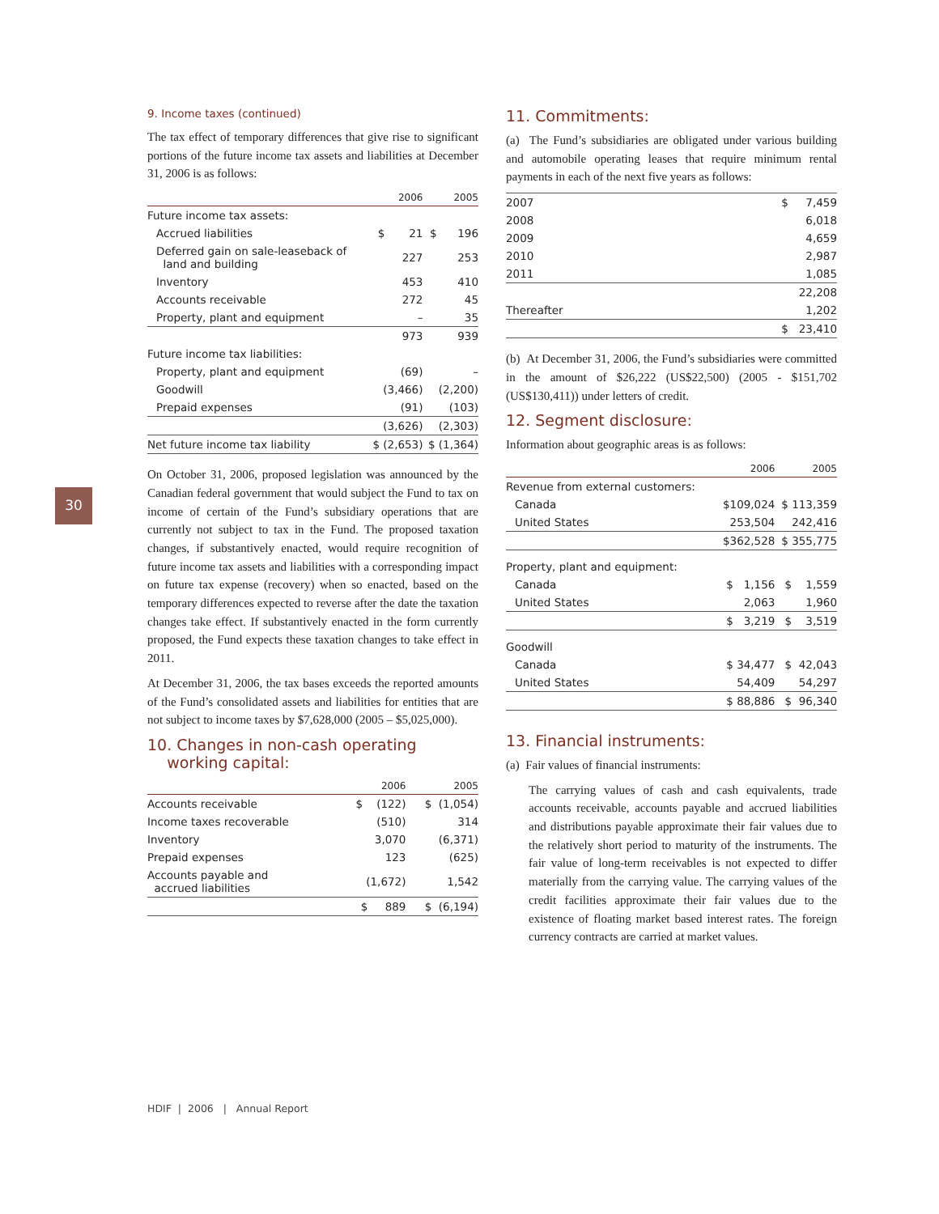30
9. Income taxes (continued)
The tax effect of temporary differences that give rise to significant portions of the future income tax assets and liabilities at December 31, 2006 is as follows:
| | 2006 | 2005 |
| --- | --- | --- |
| Future income tax assets: | | |
| Accrued liabilities | $ 21 | $ 196 |
| Deferred gain on sale-leaseback of land and building | 227 | 253 |
| Inventory | 453 | 410 |
| Accounts receivable | 272 | 45 |
| Property, plant and equipment | – | 35 |
| | 973 | 939 |
| Future income tax liabilities: | | |
| Property, plant and equipment | (69) | – |
| Goodwill | (3,466) | (2,200) |
| Prepaid expenses | (91) | (103) |
| | (3,626) | (2,303) |
| Net future income tax liability | $ (2,653) | $ (1,364) |
On October 31, 2006, proposed legislation was announced by the Canadian federal government that would subject the Fund to tax on income of certain of the Fund’s subsidiary operations that are currently not subject to tax in the Fund. The proposed taxation changes, if substantively enacted, would require recognition of future income tax assets and liabilities with a corresponding impact on future tax expense (recovery) when so enacted, based on the temporary differences expected to reverse after the date the taxation changes take effect. If substantively enacted in the form currently proposed, the Fund expects these taxation changes to take effect in 2011.
At December 31, 2006, the tax bases exceeds the reported amounts of the Fund’s consolidated assets and liabilities for entities that are not subject to income taxes by $7,628,000 (2005 – $5,025,000).
10. Changes in non-cash operating
working capital:
| | 2006 | 2005 |
| --- | --- | --- |
| Accounts receivable | $ (122) | $ (1,054) |
| Income taxes recoverable | (510) | 314 |
| Inventory | 3,070 | (6,371) |
| Prepaid expenses | 123 | (625) |
| Accounts payable and accrued liabilities | (1,672) | 1,542 |
| | $ 889 | $ (6,194) |
11. Commitments:
(a) The Fund’s subsidiaries are obligated under various building and automobile operating leases that require minimum rental payments in each of the next five years as follows:
| 2007 | $ 7,459 |
| 2008 | 6,018 |
| 2009 | 4,659 |
| 2010 | 2,987 |
| 2011 | 1,085 |
| | 22,208 |
| Thereafter | 1,202 |
| | $ 23,410 |
(b) At December 31, 2006, the Fund’s subsidiaries were committed in the amount of $26,222 (US$22,500) (2005 - $151,702 (US$130,411)) under letters of credit.
12. Segment disclosure:
Information about geographic areas is as follows:
| | 2006 | 2005 |
| --- | --- | --- |
| Revenue from external customers: | | |
| Canada | $109,024 | $ 113,359 |
| United States | 253,504 | 242,416 |
| | $362,528 | $ 355,775 |
| Property, plant and equipment: | | |
| Canada | $ 1,156 | $ 1,559 |
| United States | 2,063 | 1,960 |
| | $ 3,219 | $ 3,519 |
| Goodwill | | |
| Canada | $ 34,477 | $ 42,043 |
| United States | 54,409 | 54,297 |
| | $ 88,886 | $ 96,340 |
13. Financial instruments:
(a) Fair values of financial instruments:
The carrying values of cash and cash equivalents, trade accounts receivable, accounts payable and accrued liabilities and distributions payable approximate their fair values due to the relatively short period to maturity of the instruments. The fair value of long-term receivables is not expected to differ materially from the carrying value. The carrying values of the credit facilities approximate their fair values due to the existence of floating market based interest rates. The foreign currency contracts are carried at market values.
HDIF | 2006 | Annual Report